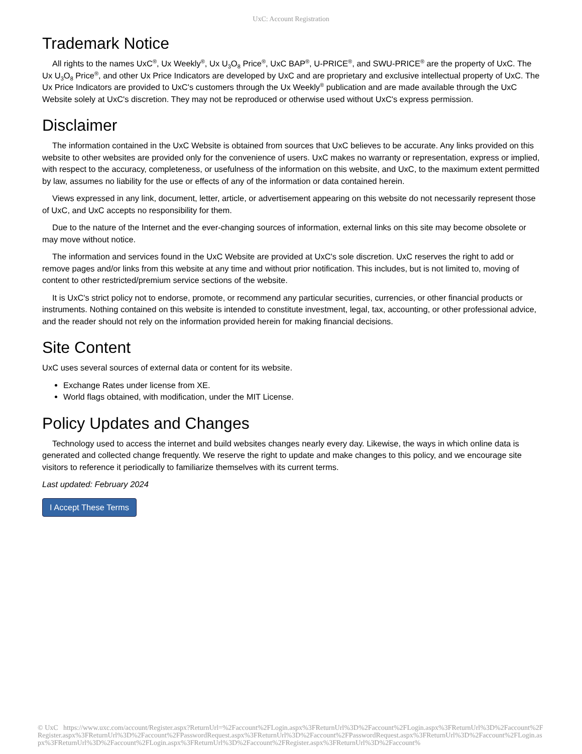UxC: Account Registration
Trademark Notice
All rights to the names UxC<sup>®</sup>, Ux Weekly<sup>®</sup>, Ux U<sub>3</sub>O<sub>8</sub> Price<sup>®</sup>, UxC BAP<sup>®</sup>, U-PRICE<sup>®</sup>, and SWU-PRICE<sup>®</sup> are the property of UxC. The Ux U<sub>3</sub>O<sub>8</sub> Price<sup>®</sup>, and other Ux Price Indicators are developed by UxC and are proprietary and exclusive intellectual property of UxC. The Ux Price Indicators are provided to UxC's customers through the Ux Weekly<sup>®</sup> publication and are made available through the UxC Website solely at UxC's discretion. They may not be reproduced or otherwise used without UxC's express permission.
Disclaimer
The information contained in the UxC Website is obtained from sources that UxC believes to be accurate. Any links provided on this website to other websites are provided only for the convenience of users. UxC makes no warranty or representation, express or implied, with respect to the accuracy, completeness, or usefulness of the information on this website, and UxC, to the maximum extent permitted by law, assumes no liability for the use or effects of any of the information or data contained herein.
Views expressed in any link, document, letter, article, or advertisement appearing on this website do not necessarily represent those of UxC, and UxC accepts no responsibility for them.
Due to the nature of the Internet and the ever-changing sources of information, external links on this site may become obsolete or may move without notice.
The information and services found in the UxC Website are provided at UxC's sole discretion. UxC reserves the right to add or remove pages and/or links from this website at any time and without prior notification. This includes, but is not limited to, moving of content to other restricted/premium service sections of the website.
It is UxC's strict policy not to endorse, promote, or recommend any particular securities, currencies, or other financial products or instruments. Nothing contained on this website is intended to constitute investment, legal, tax, accounting, or other professional advice, and the reader should not rely on the information provided herein for making financial decisions.
Site Content
UxC uses several sources of external data or content for its website.
Exchange Rates under license from XE.
World flags obtained, with modification, under the MIT License.
Policy Updates and Changes
Technology used to access the internet and build websites changes nearly every day. Likewise, the ways in which online data is generated and collected change frequently. We reserve the right to update and make changes to this policy, and we encourage site visitors to reference it periodically to familiarize themselves with its current terms.
Last updated: February 2024
I Accept These Terms
© UxC https://www.uxc.com/account/Register.aspx?ReturnUrl=%2Faccount%2FLogin.aspx%3FReturnUrl%3D%2Faccount%2FLogin.aspx%3FReturnUrl%3D%2Faccount%2FRegister.aspx%3FReturnUrl%3D%2Faccount%2FPasswordRequest.aspx%3FReturnUrl%3D%2Faccount%2FPasswordRequest.aspx%3FReturnUrl%3D%2Faccount%2FLogin.aspx%3FReturnUrl%3D%2Faccount%2FLogin.aspx%3FReturnUrl%3D%2Faccount%2FRegister.aspx%3FReturnUrl%3D%2Faccount%